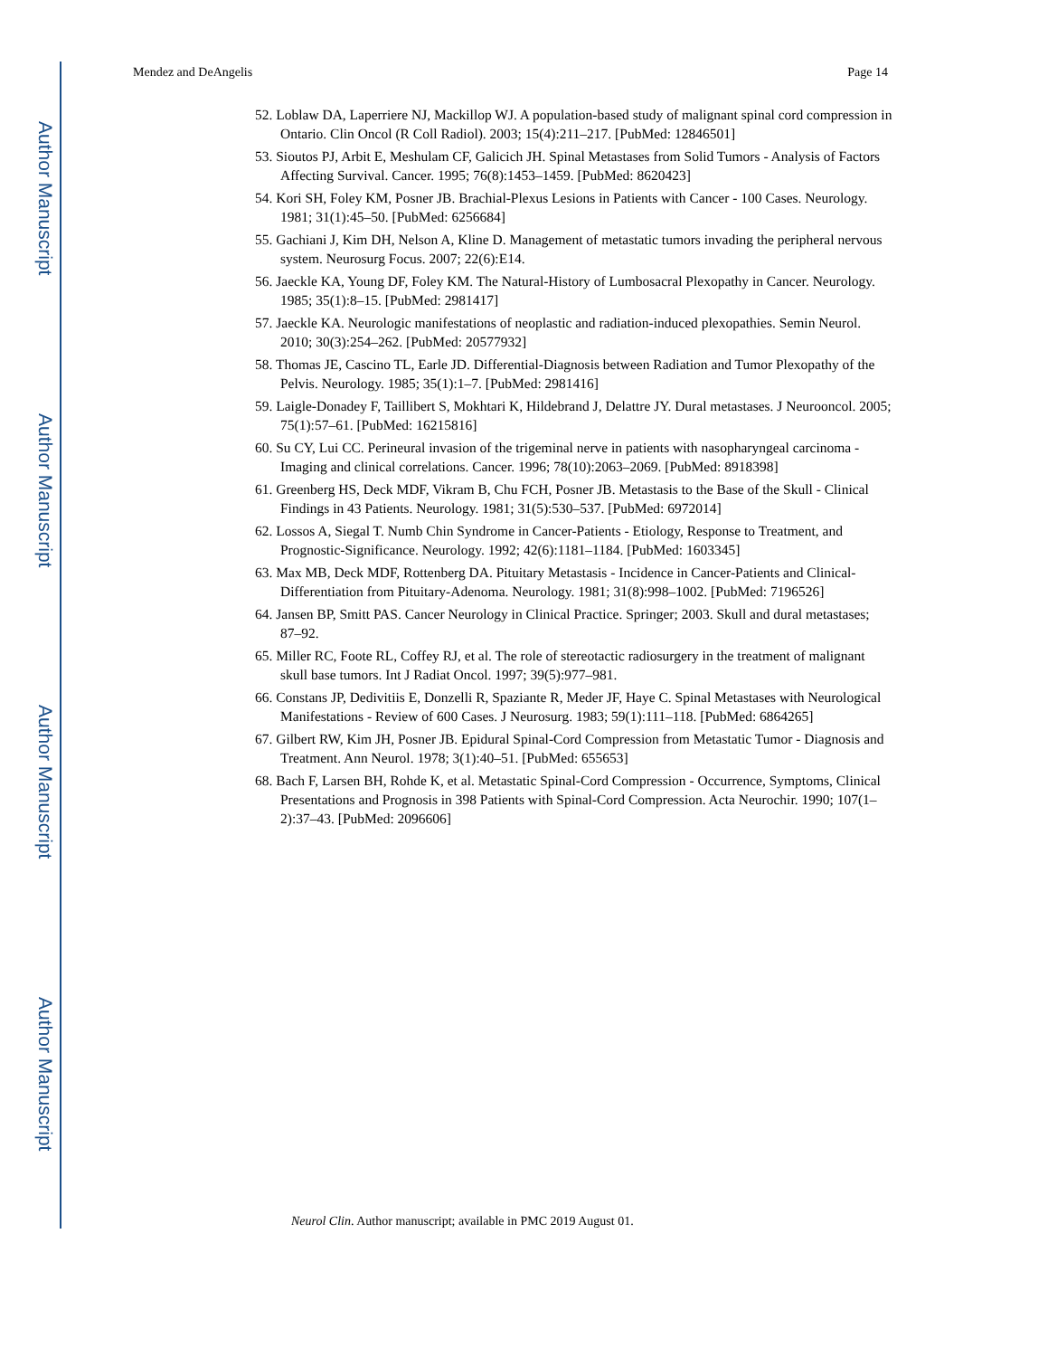Author Manuscript
Author Manuscript
Author Manuscript
Author Manuscript
Mendez and DeAngelis Page 14
52. Loblaw DA, Laperriere NJ, Mackillop WJ. A population-based study of malignant spinal cord compression in Ontario. Clin Oncol (R Coll Radiol). 2003; 15(4):211–217. [PubMed: 12846501]
53. Sioutos PJ, Arbit E, Meshulam CF, Galicich JH. Spinal Metastases from Solid Tumors - Analysis of Factors Affecting Survival. Cancer. 1995; 76(8):1453–1459. [PubMed: 8620423]
54. Kori SH, Foley KM, Posner JB. Brachial-Plexus Lesions in Patients with Cancer - 100 Cases. Neurology. 1981; 31(1):45–50. [PubMed: 6256684]
55. Gachiani J, Kim DH, Nelson A, Kline D. Management of metastatic tumors invading the peripheral nervous system. Neurosurg Focus. 2007; 22(6):E14.
56. Jaeckle KA, Young DF, Foley KM. The Natural-History of Lumbosacral Plexopathy in Cancer. Neurology. 1985; 35(1):8–15. [PubMed: 2981417]
57. Jaeckle KA. Neurologic manifestations of neoplastic and radiation-induced plexopathies. Semin Neurol. 2010; 30(3):254–262. [PubMed: 20577932]
58. Thomas JE, Cascino TL, Earle JD. Differential-Diagnosis between Radiation and Tumor Plexopathy of the Pelvis. Neurology. 1985; 35(1):1–7. [PubMed: 2981416]
59. Laigle-Donadey F, Taillibert S, Mokhtari K, Hildebrand J, Delattre JY. Dural metastases. J Neurooncol. 2005; 75(1):57–61. [PubMed: 16215816]
60. Su CY, Lui CC. Perineural invasion of the trigeminal nerve in patients with nasopharyngeal carcinoma - Imaging and clinical correlations. Cancer. 1996; 78(10):2063–2069. [PubMed: 8918398]
61. Greenberg HS, Deck MDF, Vikram B, Chu FCH, Posner JB. Metastasis to the Base of the Skull - Clinical Findings in 43 Patients. Neurology. 1981; 31(5):530–537. [PubMed: 6972014]
62. Lossos A, Siegal T. Numb Chin Syndrome in Cancer-Patients - Etiology, Response to Treatment, and Prognostic-Significance. Neurology. 1992; 42(6):1181–1184. [PubMed: 1603345]
63. Max MB, Deck MDF, Rottenberg DA. Pituitary Metastasis - Incidence in Cancer-Patients and Clinical-Differentiation from Pituitary-Adenoma. Neurology. 1981; 31(8):998–1002. [PubMed: 7196526]
64. Jansen BP, Smitt PAS. Cancer Neurology in Clinical Practice. Springer; 2003. Skull and dural metastases; 87–92.
65. Miller RC, Foote RL, Coffey RJ, et al. The role of stereotactic radiosurgery in the treatment of malignant skull base tumors. Int J Radiat Oncol. 1997; 39(5):977–981.
66. Constans JP, Dedivitiis E, Donzelli R, Spaziante R, Meder JF, Haye C. Spinal Metastases with Neurological Manifestations - Review of 600 Cases. J Neurosurg. 1983; 59(1):111–118. [PubMed: 6864265]
67. Gilbert RW, Kim JH, Posner JB. Epidural Spinal-Cord Compression from Metastatic Tumor - Diagnosis and Treatment. Ann Neurol. 1978; 3(1):40–51. [PubMed: 655653]
68. Bach F, Larsen BH, Rohde K, et al. Metastatic Spinal-Cord Compression - Occurrence, Symptoms, Clinical Presentations and Prognosis in 398 Patients with Spinal-Cord Compression. Acta Neurochir. 1990; 107(1–2):37–43. [PubMed: 2096606]
Neurol Clin. Author manuscript; available in PMC 2019 August 01.